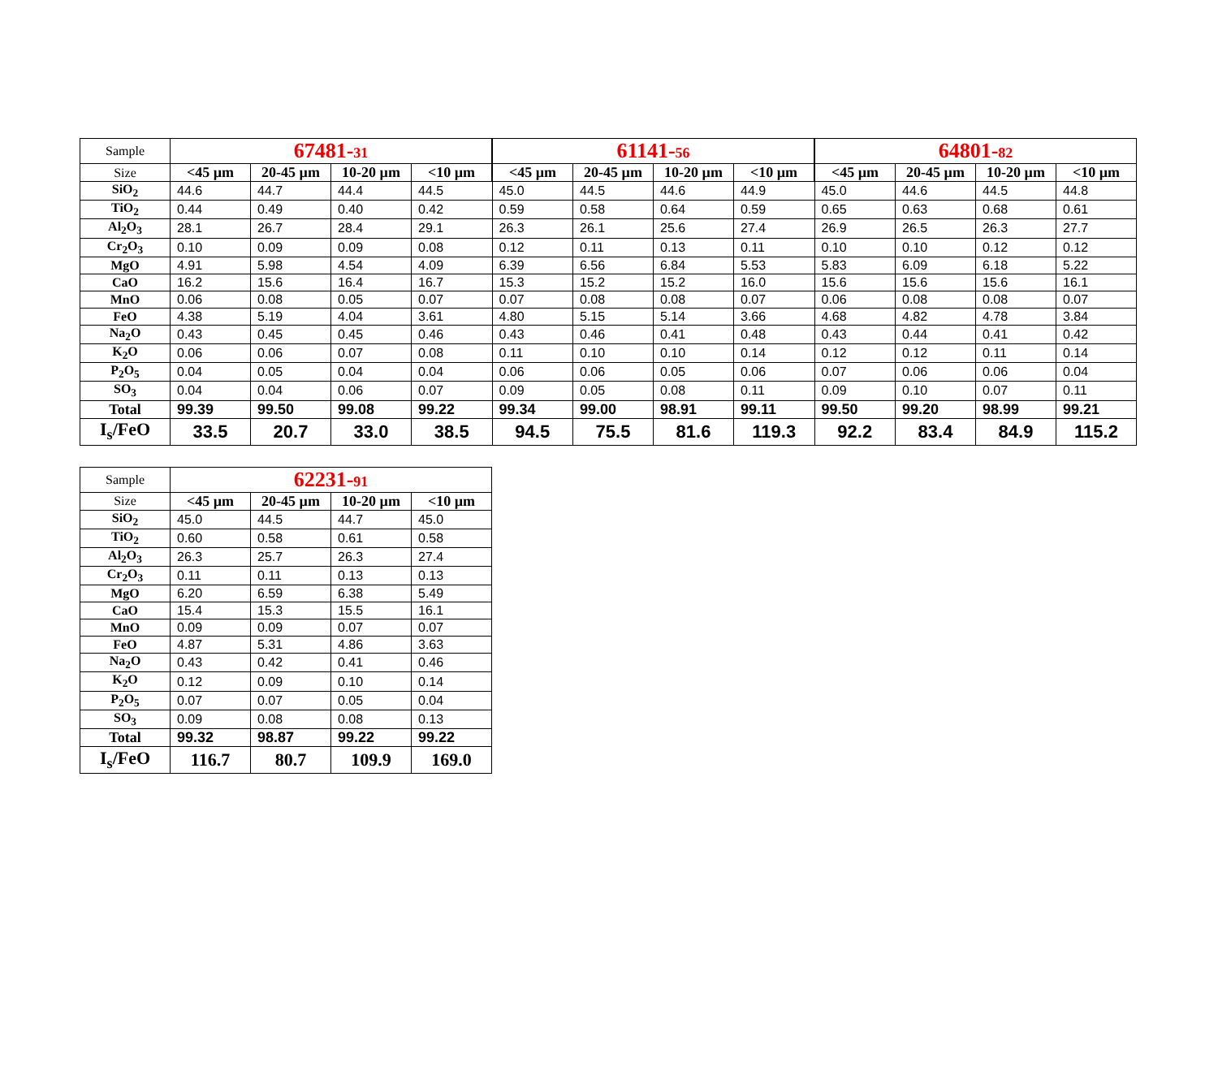| Sample | 67481- 31 | | | | 61141- 56 | | | | 64801- 82 | | | |
| Size | <45 µm | 20-45 µm | 10-20 µm | <10 µm | <45 µm | 20-45 µm | 10-20 µm | <10 µm | <45 µm | 20-45 µm | 10-20 µm | <10 µm |
| SiO<sub>2</sub> | 44.6 | 44.7 | 44.4 | 44.5 | 45.0 | 44.5 | 44.6 | 44.9 | 45.0 | 44.6 | 44.5 | 44.8 |
| TiO<sub>2</sub> | 0.44 | 0.49 | 0.40 | 0.42 | 0.59 | 0.58 | 0.64 | 0.59 | 0.65 | 0.63 | 0.68 | 0.61 |
| Al<sub>2</sub>O<sub>3</sub> | 28.1 | 26.7 | 28.4 | 29.1 | 26.3 | 26.1 | 25.6 | 27.4 | 26.9 | 26.5 | 26.3 | 27.7 |
| Cr<sub>2</sub>O<sub>3</sub> | 0.10 | 0.09 | 0.09 | 0.08 | 0.12 | 0.11 | 0.13 | 0.11 | 0.10 | 0.10 | 0.12 | 0.12 |
| MgO | 4.91 | 5.98 | 4.54 | 4.09 | 6.39 | 6.56 | 6.84 | 5.53 | 5.83 | 6.09 | 6.18 | 5.22 |
| CaO | 16.2 | 15.6 | 16.4 | 16.7 | 15.3 | 15.2 | 15.2 | 16.0 | 15.6 | 15.6 | 15.6 | 16.1 |
| MnO | 0.06 | 0.08 | 0.05 | 0.07 | 0.07 | 0.08 | 0.08 | 0.07 | 0.06 | 0.08 | 0.08 | 0.07 |
| FeO | 4.38 | 5.19 | 4.04 | 3.61 | 4.80 | 5.15 | 5.14 | 3.66 | 4.68 | 4.82 | 4.78 | 3.84 |
| Na<sub>2</sub>O | 0.43 | 0.45 | 0.45 | 0.46 | 0.43 | 0.46 | 0.41 | 0.48 | 0.43 | 0.44 | 0.41 | 0.42 |
| K<sub>2</sub>O | 0.06 | 0.06 | 0.07 | 0.08 | 0.11 | 0.10 | 0.10 | 0.14 | 0.12 | 0.12 | 0.11 | 0.14 |
| P<sub>2</sub>O<sub>5</sub> | 0.04 | 0.05 | 0.04 | 0.04 | 0.06 | 0.06 | 0.05 | 0.06 | 0.07 | 0.06 | 0.06 | 0.04 |
| SO<sub>3</sub> | 0.04 | 0.04 | 0.06 | 0.07 | 0.09 | 0.05 | 0.08 | 0.11 | 0.09 | 0.10 | 0.07 | 0.11 |
| Total | 99.39 | 99.50 | 99.08 | 99.22 | 99.34 | 99.00 | 98.91 | 99.11 | 99.50 | 99.20 | 98.99 | 99.21 |
| I<sub>s</sub>/FeO | 33.5 | 20.7 | 33.0 | 38.5 | 94.5 | 75.5 | 81.6 | 119.3 | 92.2 | 83.4 | 84.9 | 115.2 |
| Sample | 62231- 91 | | | |
| Size | <45 µm | 20-45 µm | 10-20 µm | <10 µm |
| SiO<sub>2</sub> | 45.0 | 44.5 | 44.7 | 45.0 |
| TiO<sub>2</sub> | 0.60 | 0.58 | 0.61 | 0.58 |
| Al<sub>2</sub>O<sub>3</sub> | 26.3 | 25.7 | 26.3 | 27.4 |
| Cr<sub>2</sub>O<sub>3</sub> | 0.11 | 0.11 | 0.13 | 0.13 |
| MgO | 6.20 | 6.59 | 6.38 | 5.49 |
| CaO | 15.4 | 15.3 | 15.5 | 16.1 |
| MnO | 0.09 | 0.09 | 0.07 | 0.07 |
| FeO | 4.87 | 5.31 | 4.86 | 3.63 |
| Na<sub>2</sub>O | 0.43 | 0.42 | 0.41 | 0.46 |
| K<sub>2</sub>O | 0.12 | 0.09 | 0.10 | 0.14 |
| P<sub>2</sub>O<sub>5</sub> | 0.07 | 0.07 | 0.05 | 0.04 |
| SO<sub>3</sub> | 0.09 | 0.08 | 0.08 | 0.13 |
| Total | 99.32 | 98.87 | 99.22 | 99.22 |
| I<sub>s</sub>/FeO | 116.7 | 80.7 | 109.9 | 169.0 |